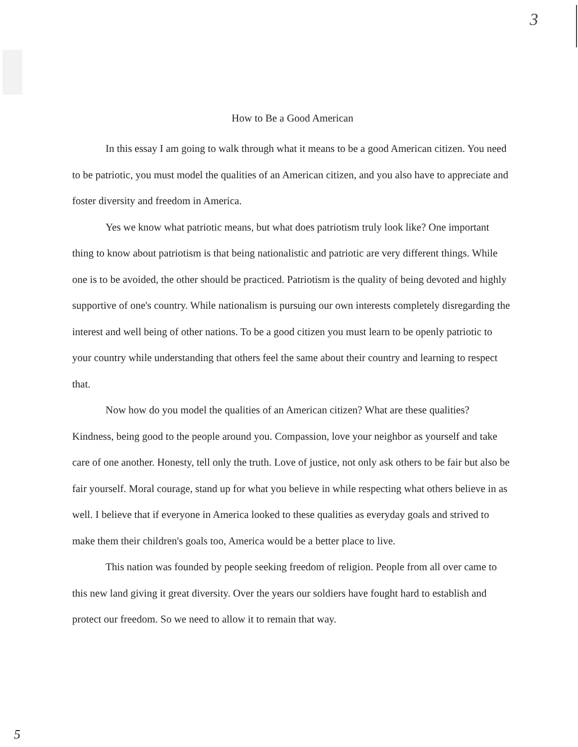3
How to Be a Good American
In this essay I am going to walk through what it means to be a good American citizen. You need to be patriotic, you must model the qualities of an American citizen, and you also have to appreciate and foster diversity and freedom in America.
Yes we know what patriotic means, but what does patriotism truly look like? One important thing to know about patriotism is that being nationalistic and patriotic are very different things. While one is to be avoided, the other should be practiced. Patriotism is the quality of being devoted and highly supportive of one's country. While nationalism is pursuing our own interests completely disregarding the interest and well being of other nations. To be a good citizen you must learn to be openly patriotic to your country while understanding that others feel the same about their country and learning to respect that.
Now how do you model the qualities of an American citizen? What are these qualities? Kindness, being good to the people around you. Compassion, love your neighbor as yourself and take care of one another. Honesty, tell only the truth. Love of justice, not only ask others to be fair but also be fair yourself. Moral courage, stand up for what you believe in while respecting what others believe in as well. I believe that if everyone in America looked to these qualities as everyday goals and strived to make them their children's goals too, America would be a better place to live.
This nation was founded by people seeking freedom of religion. People from all over came to this new land giving it great diversity. Over the years our soldiers have fought hard to establish and protect our freedom. So we need to allow it to remain that way.
5